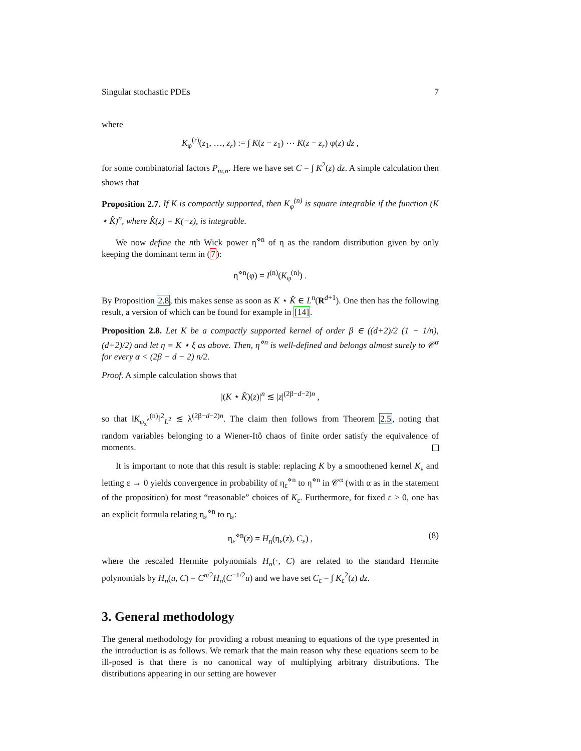Singular stochastic PDEs 7
where
K<sub>φ</sub><sup>(r)</sup>(z<sub>1</sub>, …, z<sub>r</sub>) := ∫ K(z − z<sub>1</sub>) ⋯ K(z − z<sub>r</sub>) φ(z) dz ,
for some combinatorial factors P<sub>m,n</sub>. Here we have set C = ∫ K<sup>2</sup>(z) dz. A simple calculation then shows that
Proposition 2.7. If K is compactly supported, then K<sub>φ</sub><sup>(n)</sup> is square integrable if the function (K ⋆ K̂)<sup>n</sup>, where K̂(z) = K(−z), is integrable.
We now define the nth Wick power η<sup>⋄n</sup> of η as the random distribution given by only keeping the dominant term in (7):
η<sup>⋄n</sup>(φ) = I<sup>(n)</sup>(K<sub>φ</sub><sup>(n)</sup>) .
By Proposition 2.8, this makes sense as soon as K ⋆ K̂ ∈ L<sup>n</sup>(R<sup>d+1</sup>). One then has the following result, a version of which can be found for example in [14].
Proposition 2.8. Let K be a compactly supported kernel of order β ∈ ((d+2)/2 (1 − 1/n), (d+2)/2) and let η = K ⋆ ξ as above. Then, η<sup>⋄n</sup> is well-defined and belongs almost surely to 𝒞<sup>α</sup> for every α < (2β − d − 2) n/2.
Proof. A simple calculation shows that
|(K ⋆ K̂)(z)|<sup>n</sup> ≲ |z|<sup>(2β−d−2)n</sup> ,
so that ‖K<sub>φ<sub>z</sub><sup>λ</sup></sub><sup>(n)</sup>‖<sup>2</sup><sub>L<sup>2</sup></sub> ≲ λ<sup>(2β−d−2)n</sup>. The claim then follows from Theorem 2.5, noting that random variables belonging to a Wiener-Itô chaos of finite order satisfy the equivalence of moments.
It is important to note that this result is stable: replacing K by a smoothened kernel K<sub>ε</sub> and letting ε → 0 yields convergence in probability of η<sub>ε</sub><sup>⋄n</sup> to η<sup>⋄n</sup> in 𝒞<sup>α</sup> (with α as in the statement of the proposition) for most “reasonable” choices of K<sub>ε</sub>. Furthermore, for fixed ε > 0, one has an explicit formula relating η<sub>ε</sub><sup>⋄n</sup> to η<sub>ε</sub>:
η<sub>ε</sub><sup>⋄n</sup>(z) = H<sub>n</sub>(η<sub>ε</sub>(z), C<sub>ε</sub>) , (8)
where the rescaled Hermite polynomials H<sub>n</sub>(·, C) are related to the standard Hermite polynomials by H<sub>n</sub>(u, C) = C<sup>n/2</sup>H<sub>n</sub>(C<sup>−1/2</sup>u) and we have set C<sub>ε</sub> = ∫ K<sub>ε</sub><sup>2</sup>(z) dz.
3. General methodology
The general methodology for providing a robust meaning to equations of the type presented in the introduction is as follows. We remark that the main reason why these equations seem to be ill-posed is that there is no canonical way of multiplying arbitrary distributions. The distributions appearing in our setting are however